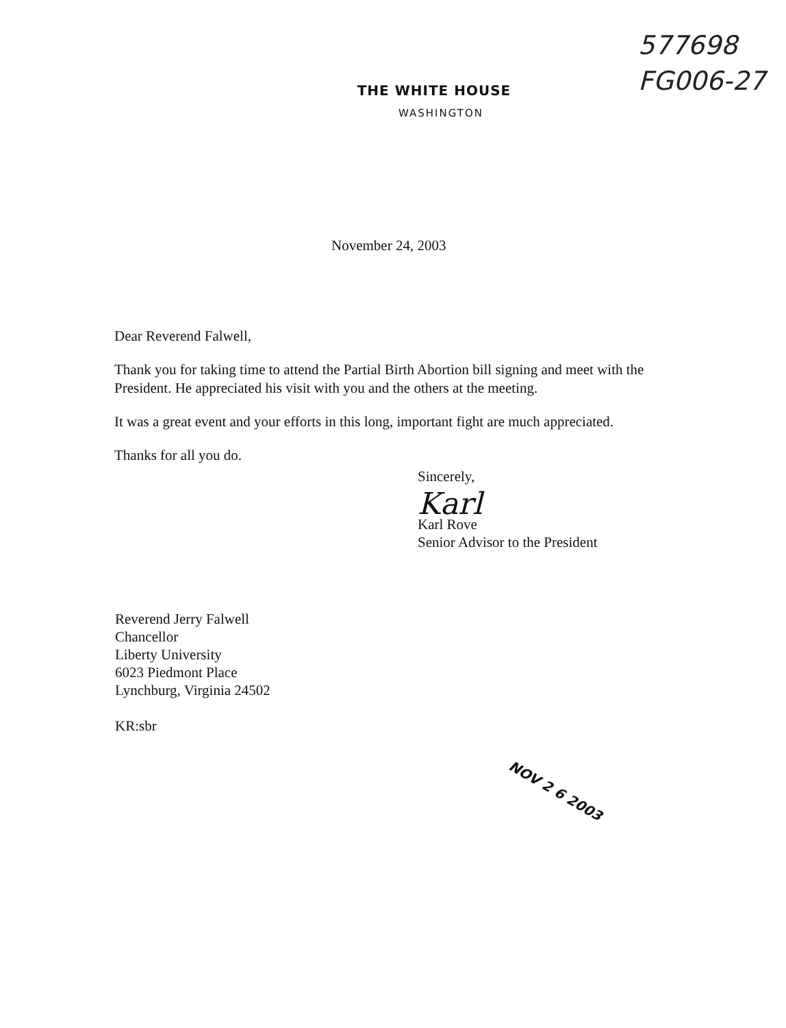577698
FG006-27
THE WHITE HOUSE
WASHINGTON
November 24, 2003
Dear Reverend Falwell,
Thank you for taking time to attend the Partial Birth Abortion bill signing and meet with the President. He appreciated his visit with you and the others at the meeting.
It was a great event and your efforts in this long, important fight are much appreciated.
Thanks for all you do.
Sincerely,
Karl
Karl Rove
Senior Advisor to the President
Reverend Jerry Falwell
Chancellor
Liberty University
6023 Piedmont Place
Lynchburg, Virginia 24502
KR:sbr
NOV 2 6 2003